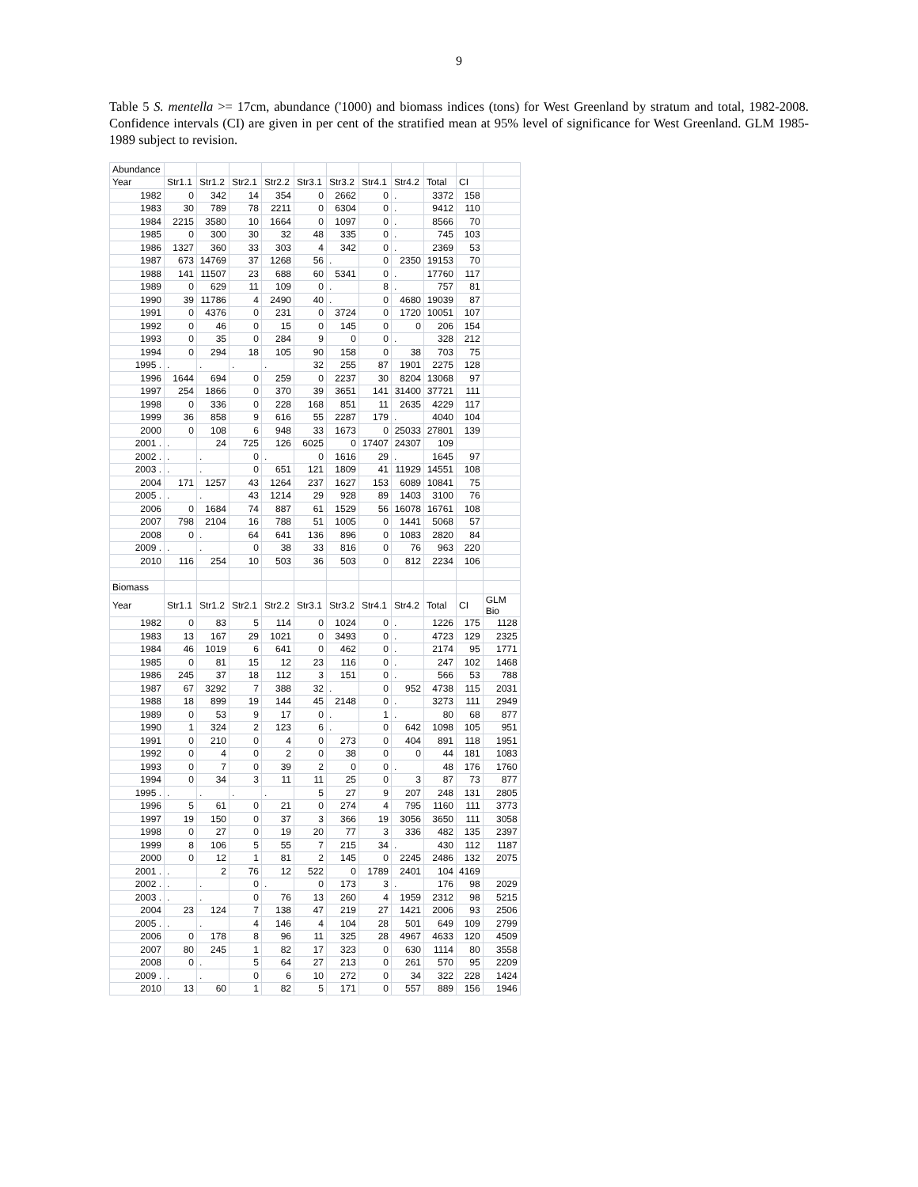9
Table 5 S. mentella >= 17cm, abundance ('1000) and biomass indices (tons) for West Greenland by stratum and total, 1982-2008. Confidence intervals (CI) are given in per cent of the stratified mean at 95% level of significance for West Greenland. GLM 1985-1989 subject to revision.
| Abundance | | | | | | | | | | | |
| Year | Str1.1 | Str1.2 | Str2.1 | Str2.2 | Str3.1 | Str3.2 | Str4.1 | Str4.2 | Total | CI | |
| 1982 | 0 | 342 | 14 | 354 | 0 | 2662 | 0 | . | 3372 | 158 | |
| 1983 | 30 | 789 | 78 | 2211 | 0 | 6304 | 0 | . | 9412 | 110 | |
| 1984 | 2215 | 3580 | 10 | 1664 | 0 | 1097 | 0 | . | 8566 | 70 | |
| 1985 | 0 | 300 | 30 | 32 | 48 | 335 | 0 | . | 745 | 103 | |
| 1986 | 1327 | 360 | 33 | 303 | 4 | 342 | 0 | . | 2369 | 53 | |
| 1987 | 673 | 14769 | 37 | 1268 | 56 | . | 0 | 2350 | 19153 | 70 | |
| 1988 | 141 | 11507 | 23 | 688 | 60 | 5341 | 0 | . | 17760 | 117 | |
| 1989 | 0 | 629 | 11 | 109 | 0 | . | 8 | . | 757 | 81 | |
| 1990 | 39 | 11786 | 4 | 2490 | 40 | . | 0 | 4680 | 19039 | 87 | |
| 1991 | 0 | 4376 | 0 | 231 | 0 | 3724 | 0 | 1720 | 10051 | 107 | |
| 1992 | 0 | 46 | 0 | 15 | 0 | 145 | 0 | 0 | 206 | 154 | |
| 1993 | 0 | 35 | 0 | 284 | 9 | 0 | 0 | . | 328 | 212 | |
| 1994 | 0 | 294 | 18 | 105 | 90 | 158 | 0 | 38 | 703 | 75 | |
| 1995 . | . | . | . | . | 32 | 255 | 87 | 1901 | 2275 | 128 | |
| 1996 | 1644 | 694 | 0 | 259 | 0 | 2237 | 30 | 8204 | 13068 | 97 | |
| 1997 | 254 | 1866 | 0 | 370 | 39 | 3651 | 141 | 31400 | 37721 | 111 | |
| 1998 | 0 | 336 | 0 | 228 | 168 | 851 | 11 | 2635 | 4229 | 117 | |
| 1999 | 36 | 858 | 9 | 616 | 55 | 2287 | 179 | . | 4040 | 104 | |
| 2000 | 0 | 108 | 6 | 948 | 33 | 1673 | 0 | 25033 | 27801 | 139 | |
| 2001 . | . | 24 | 725 | 126 | 6025 | 0 | 17407 | 24307 | 109 | | |
| 2002 . | . | . | 0 | . | 0 | 1616 | 29 | . | 1645 | 97 | |
| 2003 . | . | . | 0 | 651 | 121 | 1809 | 41 | 11929 | 14551 | 108 | |
| 2004 | 171 | 1257 | 43 | 1264 | 237 | 1627 | 153 | 6089 | 10841 | 75 | |
| 2005 . | . | . | 43 | 1214 | 29 | 928 | 89 | 1403 | 3100 | 76 | |
| 2006 | 0 | 1684 | 74 | 887 | 61 | 1529 | 56 | 16078 | 16761 | 108 | |
| 2007 | 798 | 2104 | 16 | 788 | 51 | 1005 | 0 | 1441 | 5068 | 57 | |
| 2008 | 0 | . | 64 | 641 | 136 | 896 | 0 | 1083 | 2820 | 84 | |
| 2009 . | . | . | 0 | 38 | 33 | 816 | 0 | 76 | 963 | 220 | |
| 2010 | 116 | 254 | 10 | 503 | 36 | 503 | 0 | 812 | 2234 | 106 | |
| Biomass | | | | | | | | | | | |
| Year | Str1.1 | Str1.2 | Str2.1 | Str2.2 | Str3.1 | Str3.2 | Str4.1 | Str4.2 | Total | CI | GLM Bio |
| 1982 | 0 | 83 | 5 | 114 | 0 | 1024 | 0 | . | 1226 | 175 | 1128 |
| 1983 | 13 | 167 | 29 | 1021 | 0 | 3493 | 0 | . | 4723 | 129 | 2325 |
| 1984 | 46 | 1019 | 6 | 641 | 0 | 462 | 0 | . | 2174 | 95 | 1771 |
| 1985 | 0 | 81 | 15 | 12 | 23 | 116 | 0 | . | 247 | 102 | 1468 |
| 1986 | 245 | 37 | 18 | 112 | 3 | 151 | 0 | . | 566 | 53 | 788 |
| 1987 | 67 | 3292 | 7 | 388 | 32 | . | 0 | 952 | 4738 | 115 | 2031 |
| 1988 | 18 | 899 | 19 | 144 | 45 | 2148 | 0 | . | 3273 | 111 | 2949 |
| 1989 | 0 | 53 | 9 | 17 | 0 | . | 1 | . | 80 | 68 | 877 |
| 1990 | 1 | 324 | 2 | 123 | 6 | . | 0 | 642 | 1098 | 105 | 951 |
| 1991 | 0 | 210 | 0 | 4 | 0 | 273 | 0 | 404 | 891 | 118 | 1951 |
| 1992 | 0 | 4 | 0 | 2 | 0 | 38 | 0 | 0 | 44 | 181 | 1083 |
| 1993 | 0 | 7 | 0 | 39 | 2 | 0 | 0 | . | 48 | 176 | 1760 |
| 1994 | 0 | 34 | 3 | 11 | 11 | 25 | 0 | 3 | 87 | 73 | 877 |
| 1995 . | . | . | . | . | 5 | 27 | 9 | 207 | 248 | 131 | 2805 |
| 1996 | 5 | 61 | 0 | 21 | 0 | 274 | 4 | 795 | 1160 | 111 | 3773 |
| 1997 | 19 | 150 | 0 | 37 | 3 | 366 | 19 | 3056 | 3650 | 111 | 3058 |
| 1998 | 0 | 27 | 0 | 19 | 20 | 77 | 3 | 336 | 482 | 135 | 2397 |
| 1999 | 8 | 106 | 5 | 55 | 7 | 215 | 34 | . | 430 | 112 | 1187 |
| 2000 | 0 | 12 | 1 | 81 | 2 | 145 | 0 | 2245 | 2486 | 132 | 2075 |
| 2001 . | . | 2 | 76 | 12 | 522 | 0 | 1789 | 2401 | 104 | 4169 | |
| 2002 . | . | . | 0 | . | 0 | 173 | 3 | . | 176 | 98 | 2029 |
| 2003 . | . | . | 0 | 76 | 13 | 260 | 4 | 1959 | 2312 | 98 | 5215 |
| 2004 | 23 | 124 | 7 | 138 | 47 | 219 | 27 | 1421 | 2006 | 93 | 2506 |
| 2005 . | . | . | 4 | 146 | 4 | 104 | 28 | 501 | 649 | 109 | 2799 |
| 2006 | 0 | 178 | 8 | 96 | 11 | 325 | 28 | 4967 | 4633 | 120 | 4509 |
| 2007 | 80 | 245 | 1 | 82 | 17 | 323 | 0 | 630 | 1114 | 80 | 3558 |
| 2008 | 0 | . | 5 | 64 | 27 | 213 | 0 | 261 | 570 | 95 | 2209 |
| 2009 . | . | . | 0 | 6 | 10 | 272 | 0 | 34 | 322 | 228 | 1424 |
| 2010 | 13 | 60 | 1 | 82 | 5 | 171 | 0 | 557 | 889 | 156 | 1946 |